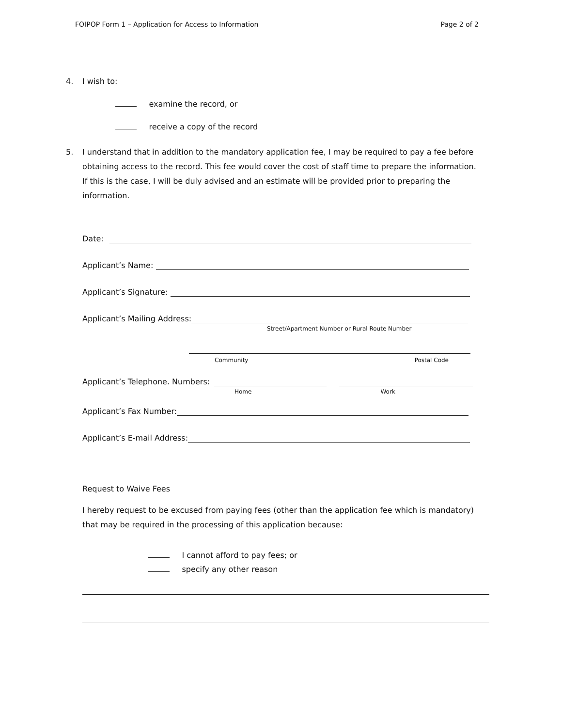FOIPOP Form 1 – Application for Access to Information Page 2 of 2
4. I wish to:
examine the record, or
receive a copy of the record
5. I understand that in addition to the mandatory application fee, I may be required to pay a fee before obtaining access to the record. This fee would cover the cost of staff time to prepare the information. If this is the case, I will be duly advised and an estimate will be provided prior to preparing the information.
Date:
Applicant’s Name:
Applicant’s Signature:
Applicant’s Mailing Address:
Street/Apartment Number or Rural Route Number
Community Postal Code
Applicant’s Telephone. Numbers:
Home Work
Applicant’s Fax Number:
Applicant’s E-mail Address:
Request to Waive Fees
I hereby request to be excused from paying fees (other than the application fee which is mandatory) that may be required in the processing of this application because:
I cannot afford to pay fees; or
specify any other reason